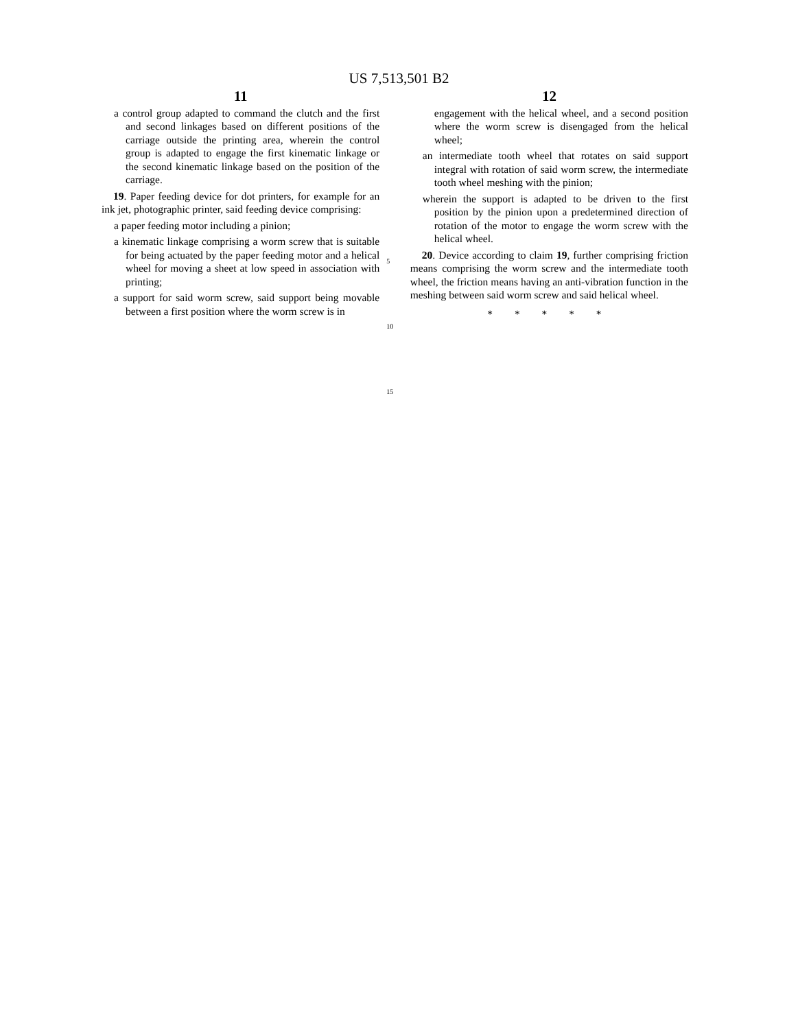US 7,513,501 B2
11
a control group adapted to command the clutch and the first and second linkages based on different positions of the carriage outside the printing area, wherein the control group is adapted to engage the first kinematic linkage or the second kinematic linkage based on the position of the carriage.
19. Paper feeding device for dot printers, for example for an ink jet, photographic printer, said feeding device comprising:
a paper feeding motor including a pinion;
a kinematic linkage comprising a worm screw that is suitable for being actuated by the paper feeding motor and a helical wheel for moving a sheet at low speed in association with printing;
a support for said worm screw, said support being movable between a first position where the worm screw is in
5
10
15
12
engagement with the helical wheel, and a second position where the worm screw is disengaged from the helical wheel;
an intermediate tooth wheel that rotates on said support integral with rotation of said worm screw, the intermediate tooth wheel meshing with the pinion;
wherein the support is adapted to be driven to the first position by the pinion upon a predetermined direction of rotation of the motor to engage the worm screw with the helical wheel.
20. Device according to claim 19, further comprising friction means comprising the worm screw and the intermediate tooth wheel, the friction means having an anti-vibration function in the meshing between said worm screw and said helical wheel.
* * * * *